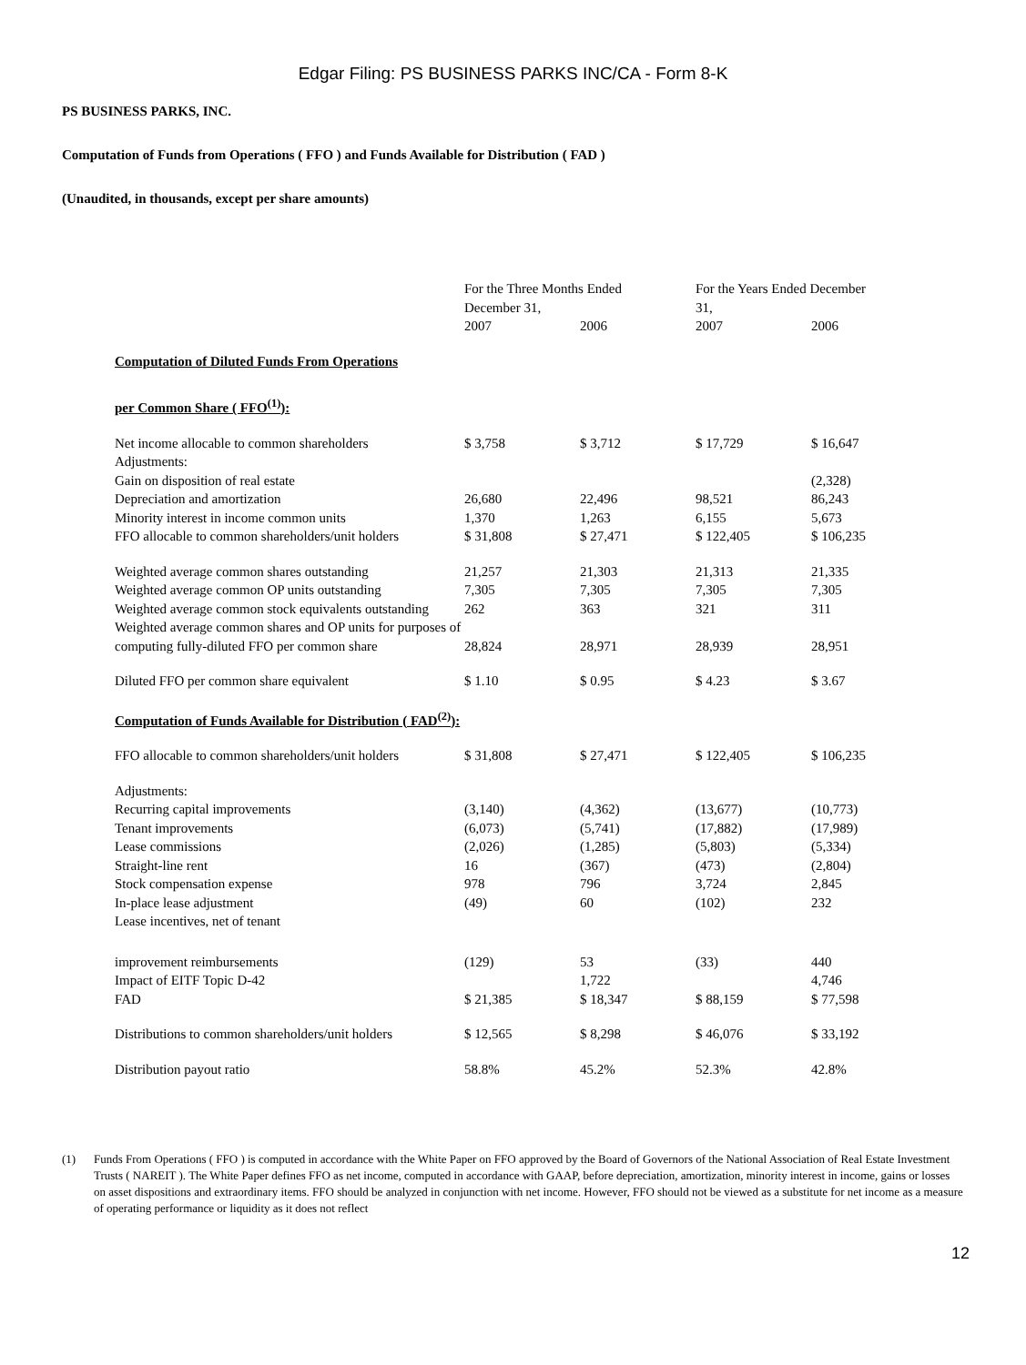Edgar Filing: PS BUSINESS PARKS INC/CA - Form 8-K
PS BUSINESS PARKS, INC.
Computation of Funds from Operations ( FFO ) and Funds Available for Distribution ( FAD )
(Unaudited, in thousands, except per share amounts)
| | For the Three Months Ended December 31, | | For the Years Ended December 31, | |
| | 2007 | 2006 | 2007 | 2006 |
| Computation of Diluted Funds From Operations | | | | |
| per Common Share ( FFO<sup>(1)</sup>): | | | | |
| Net income allocable to common shareholders | $ 3,758 | $ 3,712 | $ 17,729 | $ 16,647 |
| Adjustments: | | | | |
| Gain on disposition of real estate | | | | (2,328) |
| Depreciation and amortization | 26,680 | 22,496 | 98,521 | 86,243 |
| Minority interest in income common units | 1,370 | 1,263 | 6,155 | 5,673 |
| FFO allocable to common shareholders/unit holders | $ 31,808 | $ 27,471 | $ 122,405 | $ 106,235 |
| Weighted average common shares outstanding | 21,257 | 21,303 | 21,313 | 21,335 |
| Weighted average common OP units outstanding | 7,305 | 7,305 | 7,305 | 7,305 |
| Weighted average common stock equivalents outstanding | 262 | 363 | 321 | 311 |
| Weighted average common shares and OP units for purposes of computing fully-diluted FFO per common share | 28,824 | 28,971 | 28,939 | 28,951 |
| Diluted FFO per common share equivalent | $ 1.10 | $ 0.95 | $ 4.23 | $ 3.67 |
| Computation of Funds Available for Distribution ( FAD<sup>(2)</sup>): | | | | |
| FFO allocable to common shareholders/unit holders | $ 31,808 | $ 27,471 | $ 122,405 | $ 106,235 |
| Adjustments: | | | | |
| Recurring capital improvements | (3,140) | (4,362) | (13,677) | (10,773) |
| Tenant improvements | (6,073) | (5,741) | (17,882) | (17,989) |
| Lease commissions | (2,026) | (1,285) | (5,803) | (5,334) |
| Straight-line rent | 16 | (367) | (473) | (2,804) |
| Stock compensation expense | 978 | 796 | 3,724 | 2,845 |
| In-place lease adjustment | (49) | 60 | (102) | 232 |
| Lease incentives, net of tenant | | | | |
| improvement reimbursements | (129) | 53 | (33) | 440 |
| Impact of EITF Topic D-42 | | 1,722 | | 4,746 |
| FAD | $ 21,385 | $ 18,347 | $ 88,159 | $ 77,598 |
| Distributions to common shareholders/unit holders | $ 12,565 | $ 8,298 | $ 46,076 | $ 33,192 |
| Distribution payout ratio | 58.8% | 45.2% | 52.3% | 42.8% |
(1) Funds From Operations ( FFO ) is computed in accordance with the White Paper on FFO approved by the Board of Governors of the National Association of Real Estate Investment Trusts ( NAREIT ). The White Paper defines FFO as net income, computed in accordance with GAAP, before depreciation, amortization, minority interest in income, gains or losses on asset dispositions and extraordinary items. FFO should be analyzed in conjunction with net income. However, FFO should not be viewed as a substitute for net income as a measure of operating performance or liquidity as it does not reflect
12